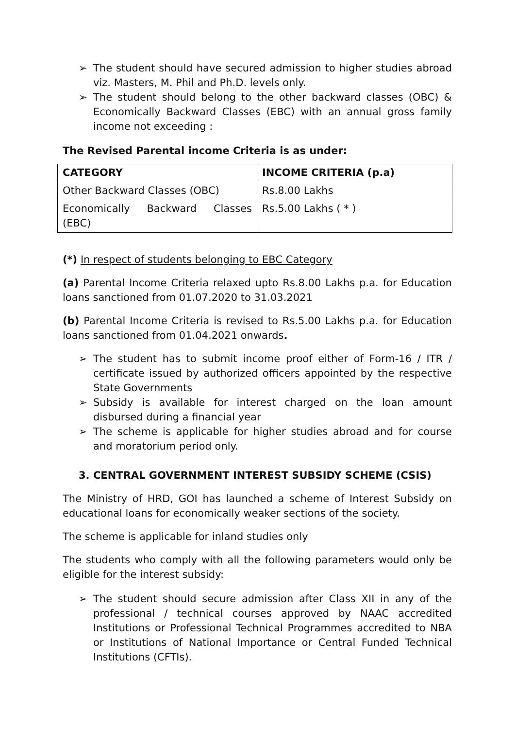➢ The student should have secured admission to higher studies abroad viz. Masters, M. Phil and Ph.D. levels only.
➢ The student should belong to the other backward classes (OBC) & Economically Backward Classes (EBC) with an annual gross family income not exceeding :
The Revised Parental income Criteria is as under:
| CATEGORY | INCOME CRITERIA (p.a) |
| --- | --- |
| Other Backward Classes (OBC) | Rs.8.00 Lakhs |
| Economically Backward Classes (EBC) | Rs.5.00 Lakhs ( * ) |
(*) In respect of students belonging to EBC Category
(a) Parental Income Criteria relaxed upto Rs.8.00 Lakhs p.a. for Education loans sanctioned from 01.07.2020 to 31.03.2021
(b) Parental Income Criteria is revised to Rs.5.00 Lakhs p.a. for Education loans sanctioned from 01.04.2021 onwards.
➢ The student has to submit income proof either of Form-16 / ITR / certificate issued by authorized officers appointed by the respective State Governments
➢ Subsidy is available for interest charged on the loan amount disbursed during a financial year
➢ The scheme is applicable for higher studies abroad and for course and moratorium period only.
3. CENTRAL GOVERNMENT INTEREST SUBSIDY SCHEME (CSIS)
The Ministry of HRD, GOI has launched a scheme of Interest Subsidy on educational loans for economically weaker sections of the society.
The scheme is applicable for inland studies only
The students who comply with all the following parameters would only be eligible for the interest subsidy:
➢ The student should secure admission after Class XII in any of the professional / technical courses approved by NAAC accredited Institutions or Professional Technical Programmes accredited to NBA or Institutions of National Importance or Central Funded Technical Institutions (CFTIs).